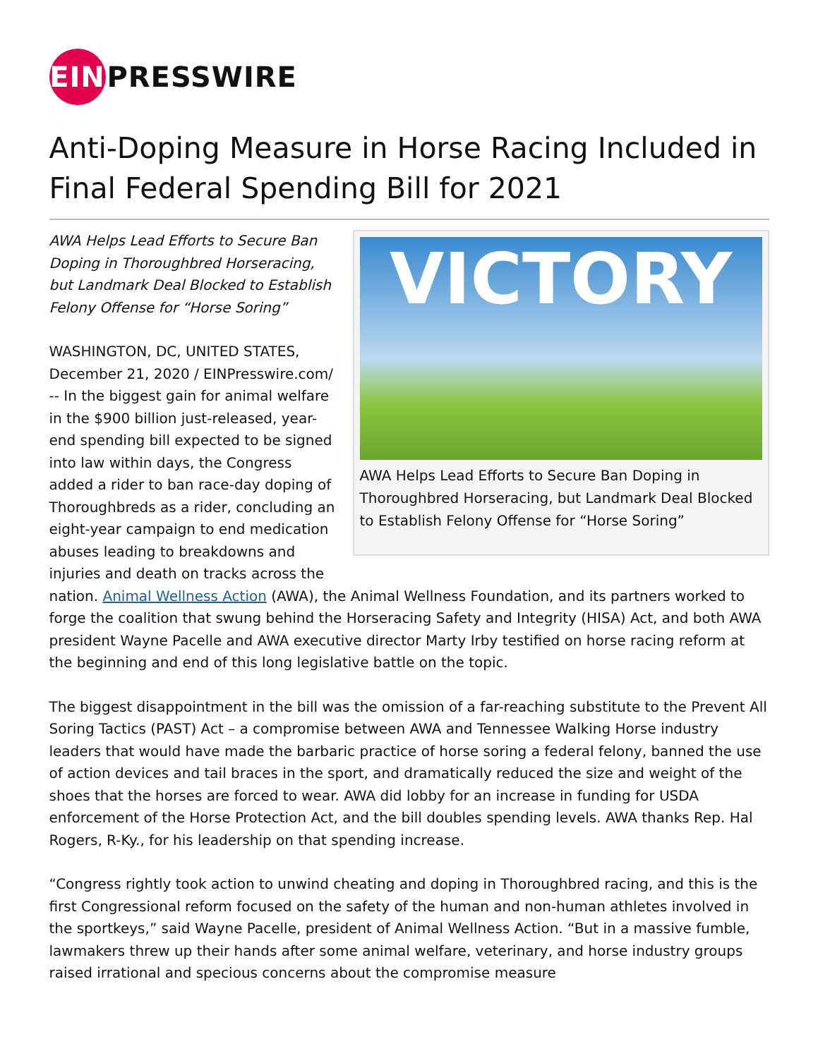EIN PRESSWIRE
Anti-Doping Measure in Horse Racing Included in Final Federal Spending Bill for 2021
VICTORY
AWA Helps Lead Efforts to Secure Ban Doping in Thoroughbred Horseracing, but Landmark Deal Blocked to Establish Felony Offense for “Horse Soring”
AWA Helps Lead Efforts to Secure Ban Doping in Thoroughbred Horseracing, but Landmark Deal Blocked to Establish Felony Offense for “Horse Soring”
WASHINGTON, DC, UNITED STATES, December 21, 2020 / EINPresswire.com/ -- In the biggest gain for animal welfare in the $900 billion just-released, year-end spending bill expected to be signed into law within days, the Congress added a rider to ban race-day doping of Thoroughbreds as a rider, concluding an eight-year campaign to end medication abuses leading to breakdowns and injuries and death on tracks across the nation. Animal Wellness Action (AWA), the Animal Wellness Foundation, and its partners worked to forge the coalition that swung behind the Horseracing Safety and Integrity (HISA) Act, and both AWA president Wayne Pacelle and AWA executive director Marty Irby testified on horse racing reform at the beginning and end of this long legislative battle on the topic.
The biggest disappointment in the bill was the omission of a far-reaching substitute to the Prevent All Soring Tactics (PAST) Act – a compromise between AWA and Tennessee Walking Horse industry leaders that would have made the barbaric practice of horse soring a federal felony, banned the use of action devices and tail braces in the sport, and dramatically reduced the size and weight of the shoes that the horses are forced to wear. AWA did lobby for an increase in funding for USDA enforcement of the Horse Protection Act, and the bill doubles spending levels. AWA thanks Rep. Hal Rogers, R-Ky., for his leadership on that spending increase.
“Congress rightly took action to unwind cheating and doping in Thoroughbred racing, and this is the first Congressional reform focused on the safety of the human and non-human athletes involved in the sportkeys,” said Wayne Pacelle, president of Animal Wellness Action. “But in a massive fumble, lawmakers threw up their hands after some animal welfare, veterinary, and horse industry groups raised irrational and specious concerns about the compromise measure